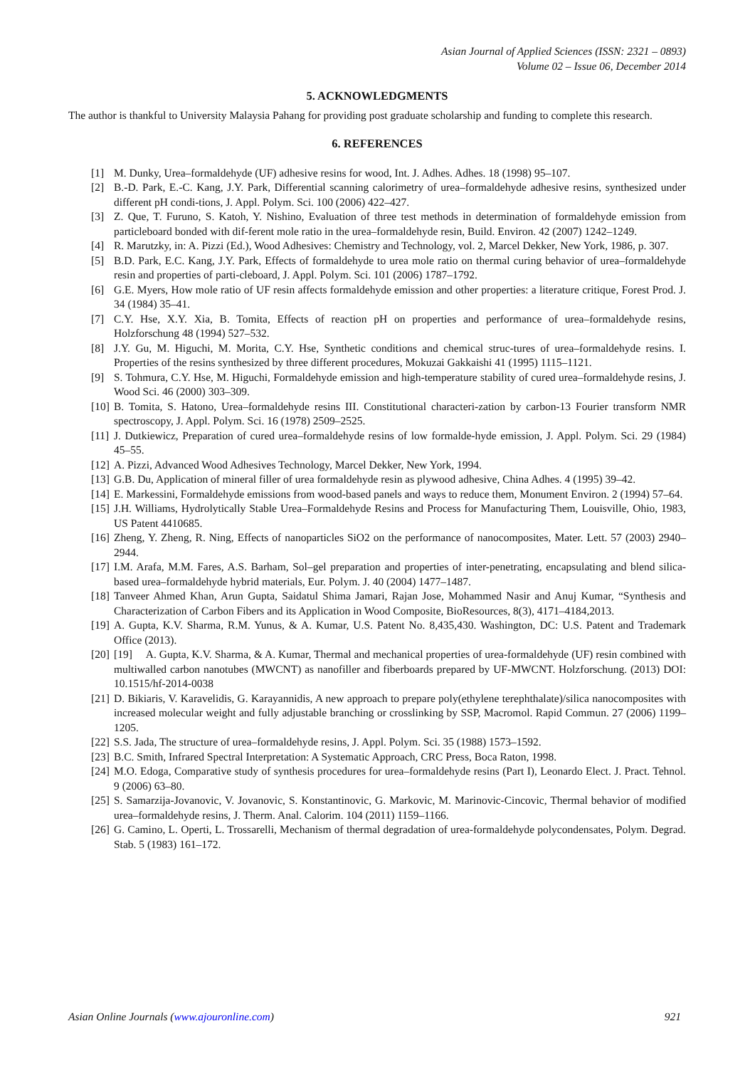Asian Journal of Applied Sciences (ISSN: 2321 – 0893)
Volume 02 – Issue 06, December 2014
5. ACKNOWLEDGMENTS
The author is thankful to University Malaysia Pahang for providing post graduate scholarship and funding to complete this research.
6. REFERENCES
[1] M. Dunky, Urea–formaldehyde (UF) adhesive resins for wood, Int. J. Adhes. Adhes. 18 (1998) 95–107.
[2] B.-D. Park, E.-C. Kang, J.Y. Park, Differential scanning calorimetry of urea–formaldehyde adhesive resins, synthesized under different pH condi-tions, J. Appl. Polym. Sci. 100 (2006) 422–427.
[3] Z. Que, T. Furuno, S. Katoh, Y. Nishino, Evaluation of three test methods in determination of formaldehyde emission from particleboard bonded with dif-ferent mole ratio in the urea–formaldehyde resin, Build. Environ. 42 (2007) 1242–1249.
[4] R. Marutzky, in: A. Pizzi (Ed.), Wood Adhesives: Chemistry and Technology, vol. 2, Marcel Dekker, New York, 1986, p. 307.
[5] B.D. Park, E.C. Kang, J.Y. Park, Effects of formaldehyde to urea mole ratio on thermal curing behavior of urea–formaldehyde resin and properties of parti-cleboard, J. Appl. Polym. Sci. 101 (2006) 1787–1792.
[6] G.E. Myers, How mole ratio of UF resin affects formaldehyde emission and other properties: a literature critique, Forest Prod. J. 34 (1984) 35–41.
[7] C.Y. Hse, X.Y. Xia, B. Tomita, Effects of reaction pH on properties and performance of urea–formaldehyde resins, Holzforschung 48 (1994) 527–532.
[8] J.Y. Gu, M. Higuchi, M. Morita, C.Y. Hse, Synthetic conditions and chemical struc-tures of urea–formaldehyde resins. I. Properties of the resins synthesized by three different procedures, Mokuzai Gakkaishi 41 (1995) 1115–1121.
[9] S. Tohmura, C.Y. Hse, M. Higuchi, Formaldehyde emission and high-temperature stability of cured urea–formaldehyde resins, J. Wood Sci. 46 (2000) 303–309.
[10] B. Tomita, S. Hatono, Urea–formaldehyde resins III. Constitutional characteri-zation by carbon-13 Fourier transform NMR spectroscopy, J. Appl. Polym. Sci. 16 (1978) 2509–2525.
[11] J. Dutkiewicz, Preparation of cured urea–formaldehyde resins of low formalde-hyde emission, J. Appl. Polym. Sci. 29 (1984) 45–55.
[12] A. Pizzi, Advanced Wood Adhesives Technology, Marcel Dekker, New York, 1994.
[13] G.B. Du, Application of mineral filler of urea formaldehyde resin as plywood adhesive, China Adhes. 4 (1995) 39–42.
[14] E. Markessini, Formaldehyde emissions from wood-based panels and ways to reduce them, Monument Environ. 2 (1994) 57–64.
[15] J.H. Williams, Hydrolytically Stable Urea–Formaldehyde Resins and Process for Manufacturing Them, Louisville, Ohio, 1983, US Patent 4410685.
[16] Zheng, Y. Zheng, R. Ning, Effects of nanoparticles SiO2 on the performance of nanocomposites, Mater. Lett. 57 (2003) 2940–2944.
[17] I.M. Arafa, M.M. Fares, A.S. Barham, Sol–gel preparation and properties of inter-penetrating, encapsulating and blend silica-based urea–formaldehyde hybrid materials, Eur. Polym. J. 40 (2004) 1477–1487.
[18] Tanveer Ahmed Khan, Arun Gupta, Saidatul Shima Jamari, Rajan Jose, Mohammed Nasir and Anuj Kumar, “Synthesis and Characterization of Carbon Fibers and its Application in Wood Composite, BioResources, 8(3), 4171–4184,2013.
[19] A. Gupta, K.V. Sharma, R.M. Yunus, & A. Kumar, U.S. Patent No. 8,435,430. Washington, DC: U.S. Patent and Trademark Office (2013).
[20] [19] A. Gupta, K.V. Sharma, & A. Kumar, Thermal and mechanical properties of urea-formaldehyde (UF) resin combined with multiwalled carbon nanotubes (MWCNT) as nanofiller and fiberboards prepared by UF-MWCNT. Holzforschung. (2013) DOI: 10.1515/hf-2014-0038
[21] D. Bikiaris, V. Karavelidis, G. Karayannidis, A new approach to prepare poly(ethylene terephthalate)/silica nanocomposites with increased molecular weight and fully adjustable branching or crosslinking by SSP, Macromol. Rapid Commun. 27 (2006) 1199–1205.
[22] S.S. Jada, The structure of urea–formaldehyde resins, J. Appl. Polym. Sci. 35 (1988) 1573–1592.
[23] B.C. Smith, Infrared Spectral Interpretation: A Systematic Approach, CRC Press, Boca Raton, 1998.
[24] M.O. Edoga, Comparative study of synthesis procedures for urea–formaldehyde resins (Part I), Leonardo Elect. J. Pract. Tehnol. 9 (2006) 63–80.
[25] S. Samarzija-Jovanovic, V. Jovanovic, S. Konstantinovic, G. Markovic, M. Marinovic-Cincovic, Thermal behavior of modified urea–formaldehyde resins, J. Therm. Anal. Calorim. 104 (2011) 1159–1166.
[26] G. Camino, L. Operti, L. Trossarelli, Mechanism of thermal degradation of urea-formaldehyde polycondensates, Polym. Degrad. Stab. 5 (1983) 161–172.
Asian Online Journals (www.ajouronline.com) 921